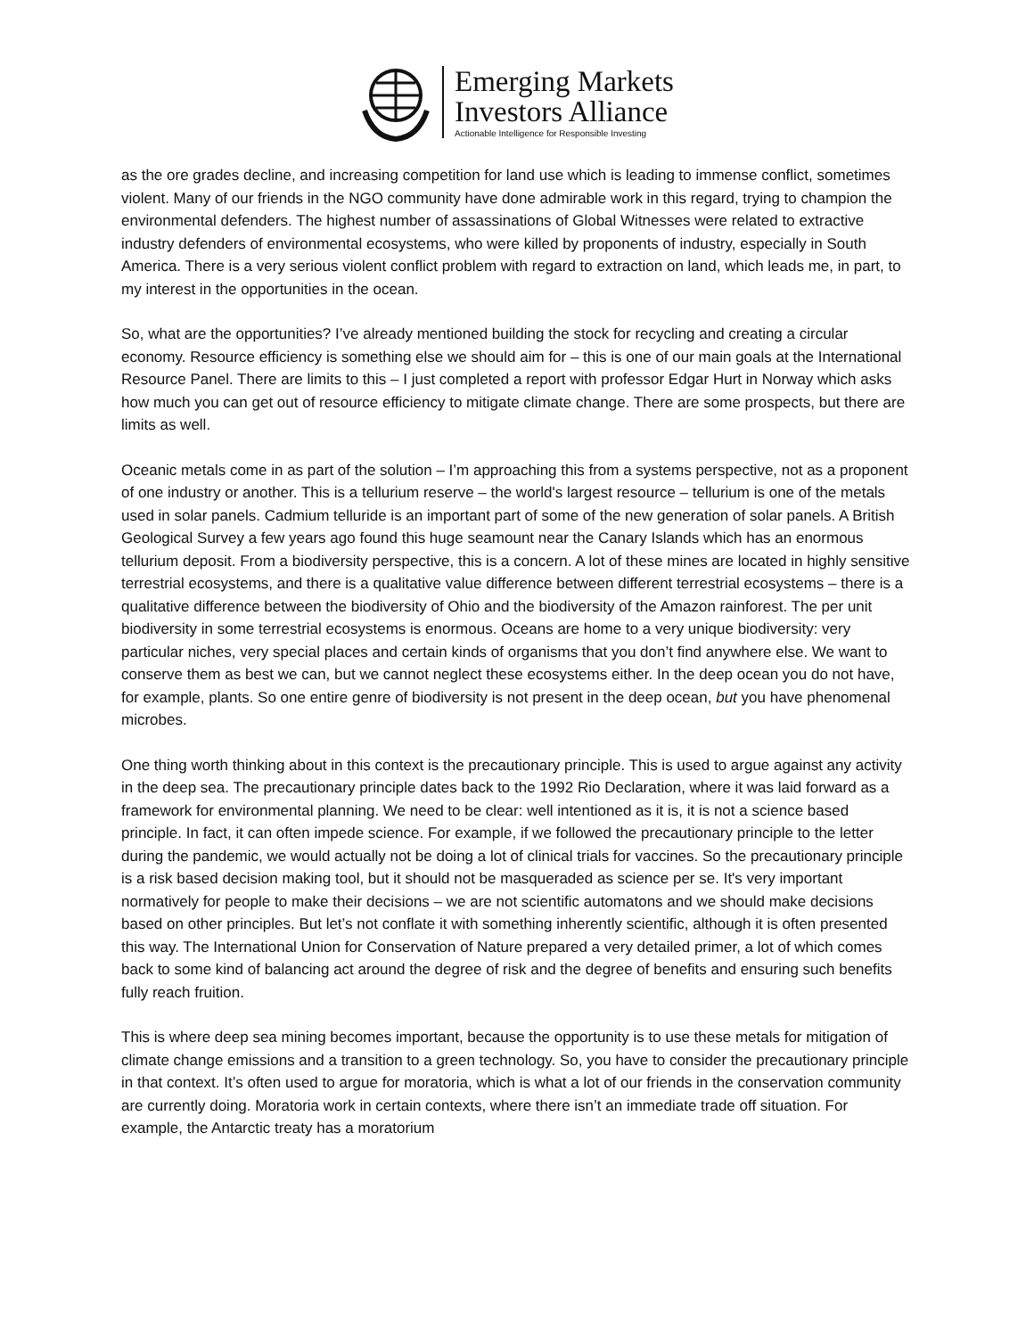Emerging Markets
Investors Alliance
Actionable Intelligence for Responsible Investing
as the ore grades decline, and increasing competition for land use which is leading to immense conflict, sometimes violent. Many of our friends in the NGO community have done admirable work in this regard, trying to champion the environmental defenders. The highest number of assassinations of Global Witnesses were related to extractive industry defenders of environmental ecosystems, who were killed by proponents of industry, especially in South America. There is a very serious violent conflict problem with regard to extraction on land, which leads me, in part, to my interest in the opportunities in the ocean.
So, what are the opportunities? I’ve already mentioned building the stock for recycling and creating a circular economy. Resource efficiency is something else we should aim for – this is one of our main goals at the International Resource Panel. There are limits to this – I just completed a report with professor Edgar Hurt in Norway which asks how much you can get out of resource efficiency to mitigate climate change. There are some prospects, but there are limits as well.
Oceanic metals come in as part of the solution – I’m approaching this from a systems perspective, not as a proponent of one industry or another. This is a tellurium reserve – the world's largest resource – tellurium is one of the metals used in solar panels. Cadmium telluride is an important part of some of the new generation of solar panels. A British Geological Survey a few years ago found this huge seamount near the Canary Islands which has an enormous tellurium deposit. From a biodiversity perspective, this is a concern. A lot of these mines are located in highly sensitive terrestrial ecosystems, and there is a qualitative value difference between different terrestrial ecosystems – there is a qualitative difference between the biodiversity of Ohio and the biodiversity of the Amazon rainforest. The per unit biodiversity in some terrestrial ecosystems is enormous. Oceans are home to a very unique biodiversity: very particular niches, very special places and certain kinds of organisms that you don’t find anywhere else. We want to conserve them as best we can, but we cannot neglect these ecosystems either. In the deep ocean you do not have, for example, plants. So one entire genre of biodiversity is not present in the deep ocean, but you have phenomenal microbes.
One thing worth thinking about in this context is the precautionary principle. This is used to argue against any activity in the deep sea. The precautionary principle dates back to the 1992 Rio Declaration, where it was laid forward as a framework for environmental planning. We need to be clear: well intentioned as it is, it is not a science based principle. In fact, it can often impede science. For example, if we followed the precautionary principle to the letter during the pandemic, we would actually not be doing a lot of clinical trials for vaccines. So the precautionary principle is a risk based decision making tool, but it should not be masqueraded as science per se. It's very important normatively for people to make their decisions – we are not scientific automatons and we should make decisions based on other principles. But let’s not conflate it with something inherently scientific, although it is often presented this way. The International Union for Conservation of Nature prepared a very detailed primer, a lot of which comes back to some kind of balancing act around the degree of risk and the degree of benefits and ensuring such benefits fully reach fruition.
This is where deep sea mining becomes important, because the opportunity is to use these metals for mitigation of climate change emissions and a transition to a green technology. So, you have to consider the precautionary principle in that context. It’s often used to argue for moratoria, which is what a lot of our friends in the conservation community are currently doing. Moratoria work in certain contexts, where there isn’t an immediate trade off situation. For example, the Antarctic treaty has a moratorium